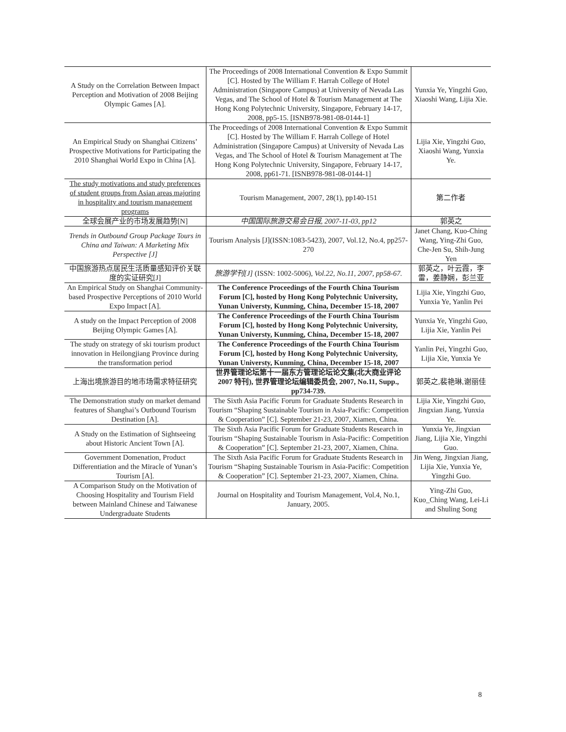| A Study on the Correlation Between Impact Perception and Motivation of 2008 Beijing Olympic Games [A]. | The Proceedings of 2008 International Convention & Expo Summit [C]. Hosted by The William F. Harrah College of Hotel Administration (Singapore Campus) at University of Nevada Las Vegas, and The School of Hotel & Tourism Management at The Hong Kong Polytechnic University, Singapore, February 14-17, 2008, pp5-15. [ISNB978-981-08-0144-1] | Yunxia Ye, Yingzhi Guo, Xiaoshi Wang, Lijia Xie. |
| An Empirical Study on Shanghai Citizens’ Prospective Motivations for Participating the 2010 Shanghai World Expo in China [A]. | The Proceedings of 2008 International Convention & Expo Summit [C]. Hosted by The William F. Harrah College of Hotel Administration (Singapore Campus) at University of Nevada Las Vegas, and The School of Hotel & Tourism Management at The Hong Kong Polytechnic University, Singapore, February 14-17, 2008, pp61-71. [ISNB978-981-08-0144-1] | Lijia Xie, Yingzhi Guo, Xiaoshi Wang, Yunxia Ye. |
| The study motivations and study preferences of student groups from Asian areas majoring in hospitality and tourism management programs | Tourism Management, 2007, 28(1), pp140-151 | 第二作者 |
| 全球会展产业的市场发展趋势[N] | 中国国际旅游交易会日报, 2007-11-03, pp12 | 郭英之 |
| Trends in Outbound Group Package Tours in China and Taiwan: A Marketing Mix Perspective [J] | Tourism Analysis [J](ISSN:1083-5423), 2007, Vol.12, No.4, pp257-270 | Janet Chang, Kuo-Ching Wang, Ying-Zhi Guo, Che-Jen Su, Shih-Jung Yen |
| 中国旅游热点居民生活质量感知评价关联度的实证研究[J] | 旅游学刊[J] (ISSN: 1002-5006), Vol.22, No.11, 2007, pp58-67. | 郭英之，叶云霞，李雷，姜静娴，彭兰亚 |
| An Empirical Study on Shanghai Community-based Prospective Perceptions of 2010 World Expo Impact [A]. | The Conference Proceedings of the Fourth China Tourism Forum [C], hosted by Hong Kong Polytechnic University, Yunan Universty, Kunming, China, December 15-18, 2007 | Lijia Xie, Yingzhi Guo, Yunxia Ye, Yanlin Pei |
| A study on the Impact Perception of 2008 Beijing Olympic Games [A]. | The Conference Proceedings of the Fourth China Tourism Forum [C], hosted by Hong Kong Polytechnic University, Yunan Universty, Kunming, China, December 15-18, 2007 | Yunxia Ye, Yingzhi Guo, Lijia Xie, Yanlin Pei |
| The study on strategy of ski tourism product innovation in Heilongjiang Province during the transformation period | The Conference Proceedings of the Fourth China Tourism Forum [C], hosted by Hong Kong Polytechnic University, Yunan Universty, Kunming, China, December 15-18, 2007 | Yanlin Pei, Yingzhi Guo, Lijia Xie, Yunxia Ye |
| 上海出境旅游目的地市场需求特征研究 | 世界管理论坛第十一届东方管理论坛论文集(北大商业评论 2007 特刊), 世界管理论坛编辑委员会, 2007, No.11, Supp., pp734-739. | 郭英之,裴艳琳,谢丽佳 |
| The Demonstration study on market demand features of Shanghai’s Outbound Tourism Destination [A]. | The Sixth Asia Pacific Forum for Graduate Students Research in Tourism “Shaping Sustainable Tourism in Asia-Pacific: Competition & Cooperation” [C]. September 21-23, 2007, Xiamen, China. | Lijia Xie, Yingzhi Guo, Jingxian Jiang, Yunxia Ye. |
| A Study on the Estimation of Sightseeing about Historic Ancient Town [A]. | The Sixth Asia Pacific Forum for Graduate Students Research in Tourism “Shaping Sustainable Tourism in Asia-Pacific: Competition & Cooperation” [C]. September 21-23, 2007, Xiamen, China. | Yunxia Ye, Jingxian Jiang, Lijia Xie, Yingzhi Guo. |
| Government Domenation, Product Differentiation and the Miracle of Yunan’s Tourism [A]. | The Sixth Asia Pacific Forum for Graduate Students Research in Tourism “Shaping Sustainable Tourism in Asia-Pacific: Competition & Cooperation” [C]. September 21-23, 2007, Xiamen, China. | Jin Weng, Jingxian Jiang, Lijia Xie, Yunxia Ye, Yingzhi Guo. |
| A Comparison Study on the Motivation of Choosing Hospitality and Tourism Field between Mainland Chinese and Taiwanese Undergraduate Students | Journal on Hospitality and Tourism Management, Vol.4, No.1, January, 2005. | Ying-Zhi Guo, Kuo_Ching Wang, Lei-Li and Shuling Song |
8